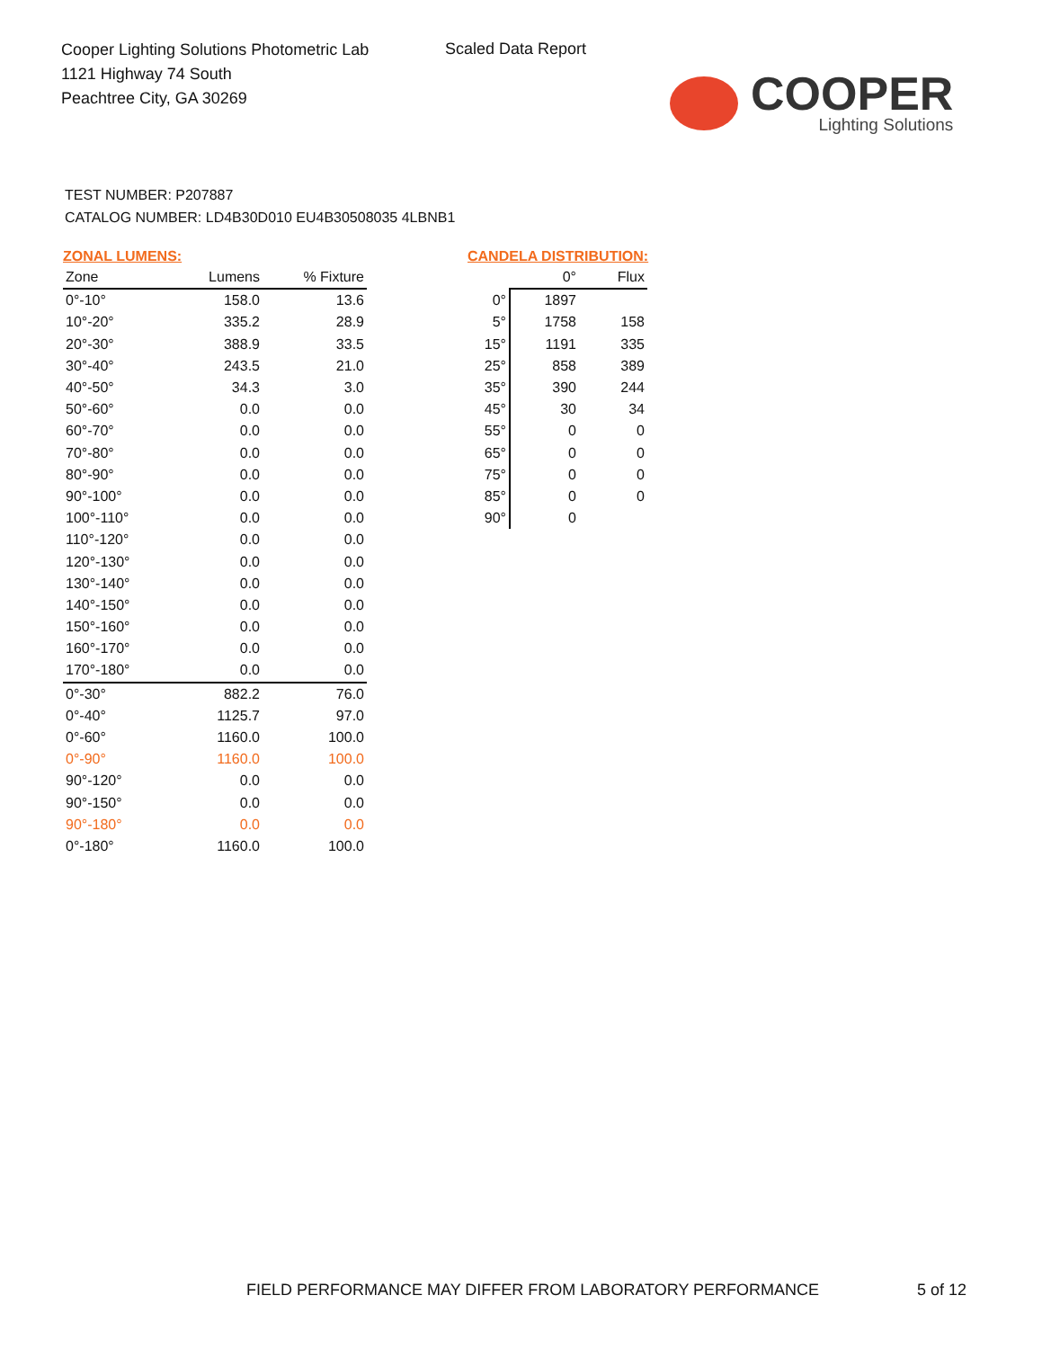Cooper Lighting Solutions Photometric Lab
1121 Highway 74 South
Peachtree City, GA 30269
Scaled Data Report
COOPER
Lighting Solutions
TEST NUMBER: P207887
CATALOG NUMBER: LD4B30D010 EU4B30508035 4LBNB1
ZONAL LUMENS:
| Zone | Lumens | % Fixture |
| --- | --- | --- |
| 0°-10° | 158.0 | 13.6 |
| 10°-20° | 335.2 | 28.9 |
| 20°-30° | 388.9 | 33.5 |
| 30°-40° | 243.5 | 21.0 |
| 40°-50° | 34.3 | 3.0 |
| 50°-60° | 0.0 | 0.0 |
| 60°-70° | 0.0 | 0.0 |
| 70°-80° | 0.0 | 0.0 |
| 80°-90° | 0.0 | 0.0 |
| 90°-100° | 0.0 | 0.0 |
| 100°-110° | 0.0 | 0.0 |
| 110°-120° | 0.0 | 0.0 |
| 120°-130° | 0.0 | 0.0 |
| 130°-140° | 0.0 | 0.0 |
| 140°-150° | 0.0 | 0.0 |
| 150°-160° | 0.0 | 0.0 |
| 160°-170° | 0.0 | 0.0 |
| 170°-180° | 0.0 | 0.0 |
| 0°-30° | 882.2 | 76.0 |
| 0°-40° | 1125.7 | 97.0 |
| 0°-60° | 1160.0 | 100.0 |
| 0°-90° | 1160.0 | 100.0 |
| 90°-120° | 0.0 | 0.0 |
| 90°-150° | 0.0 | 0.0 |
| 90°-180° | 0.0 | 0.0 |
| 0°-180° | 1160.0 | 100.0 |
CANDELA DISTRIBUTION:
| | 0° | Flux |
| --- | --- | --- |
| 0° | 1897 | |
| 5° | 1758 | 158 |
| 15° | 1191 | 335 |
| 25° | 858 | 389 |
| 35° | 390 | 244 |
| 45° | 30 | 34 |
| 55° | 0 | 0 |
| 65° | 0 | 0 |
| 75° | 0 | 0 |
| 85° | 0 | 0 |
| 90° | 0 | |
FIELD PERFORMANCE MAY DIFFER FROM LABORATORY PERFORMANCE
5 of 12